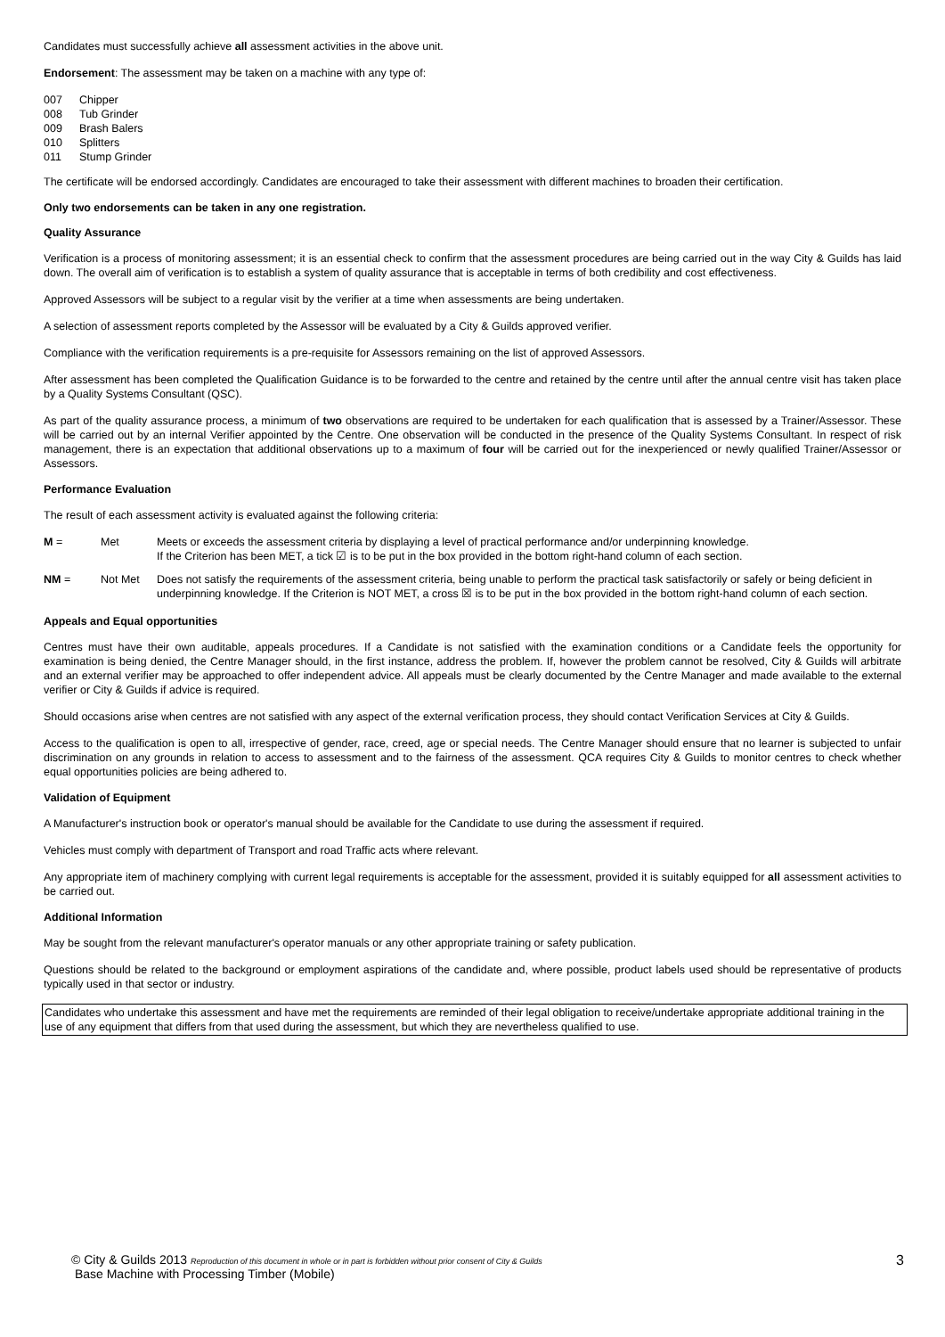Candidates must successfully achieve all assessment activities in the above unit.
Endorsement: The assessment may be taken on a machine with any type of:
007 Chipper
008 Tub Grinder
009 Brash Balers
010 Splitters
011 Stump Grinder
The certificate will be endorsed accordingly. Candidates are encouraged to take their assessment with different machines to broaden their certification.
Only two endorsements can be taken in any one registration.
Quality Assurance
Verification is a process of monitoring assessment; it is an essential check to confirm that the assessment procedures are being carried out in the way City & Guilds has laid down. The overall aim of verification is to establish a system of quality assurance that is acceptable in terms of both credibility and cost effectiveness.
Approved Assessors will be subject to a regular visit by the verifier at a time when assessments are being undertaken.
A selection of assessment reports completed by the Assessor will be evaluated by a City & Guilds approved verifier.
Compliance with the verification requirements is a pre-requisite for Assessors remaining on the list of approved Assessors.
After assessment has been completed the Qualification Guidance is to be forwarded to the centre and retained by the centre until after the annual centre visit has taken place by a Quality Systems Consultant (QSC).
As part of the quality assurance process, a minimum of two observations are required to be undertaken for each qualification that is assessed by a Trainer/Assessor. These will be carried out by an internal Verifier appointed by the Centre. One observation will be conducted in the presence of the Quality Systems Consultant. In respect of risk management, there is an expectation that additional observations up to a maximum of four will be carried out for the inexperienced or newly qualified Trainer/Assessor or Assessors.
Performance Evaluation
The result of each assessment activity is evaluated against the following criteria:
M = Met Meets or exceeds the assessment criteria by displaying a level of practical performance and/or underpinning knowledge.
If the Criterion has been MET, a tick ☑ is to be put in the box provided in the bottom right-hand column of each section.
NM = Not Met Does not satisfy the requirements of the assessment criteria, being unable to perform the practical task satisfactorily or safely or being deficient in underpinning knowledge. If the Criterion is NOT MET, a cross ☒ is to be put in the box provided in the bottom right-hand column of each section.
Appeals and Equal opportunities
Centres must have their own auditable, appeals procedures. If a Candidate is not satisfied with the examination conditions or a Candidate feels the opportunity for examination is being denied, the Centre Manager should, in the first instance, address the problem. If, however the problem cannot be resolved, City & Guilds will arbitrate and an external verifier may be approached to offer independent advice. All appeals must be clearly documented by the Centre Manager and made available to the external verifier or City & Guilds if advice is required.
Should occasions arise when centres are not satisfied with any aspect of the external verification process, they should contact Verification Services at City & Guilds.
Access to the qualification is open to all, irrespective of gender, race, creed, age or special needs. The Centre Manager should ensure that no learner is subjected to unfair discrimination on any grounds in relation to access to assessment and to the fairness of the assessment. QCA requires City & Guilds to monitor centres to check whether equal opportunities policies are being adhered to.
Validation of Equipment
A Manufacturer's instruction book or operator's manual should be available for the Candidate to use during the assessment if required.
Vehicles must comply with department of Transport and road Traffic acts where relevant.
Any appropriate item of machinery complying with current legal requirements is acceptable for the assessment, provided it is suitably equipped for all assessment activities to be carried out.
Additional Information
May be sought from the relevant manufacturer's operator manuals or any other appropriate training or safety publication.
Questions should be related to the background or employment aspirations of the candidate and, where possible, product labels used should be representative of products typically used in that sector or industry.
Candidates who undertake this assessment and have met the requirements are reminded of their legal obligation to receive/undertake appropriate additional training in the use of any equipment that differs from that used during the assessment, but which they are nevertheless qualified to use.
© City & Guilds 2013 Reproduction of this document in whole or in part is forbidden without prior consent of City & Guilds
Base Machine with Processing Timber (Mobile)
3